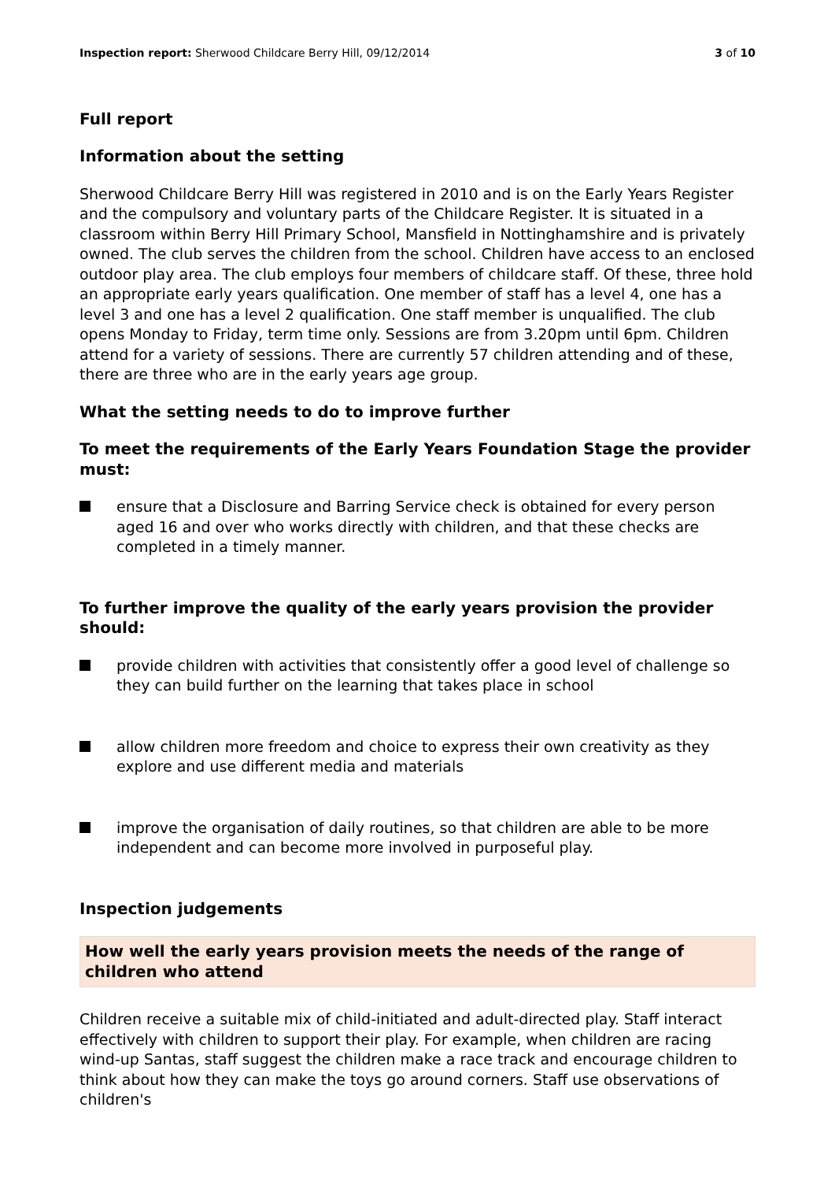Inspection report: Sherwood Childcare Berry Hill, 09/12/2014 3 of 10
Full report
Information about the setting
Sherwood Childcare Berry Hill was registered in 2010 and is on the Early Years Register and the compulsory and voluntary parts of the Childcare Register. It is situated in a classroom within Berry Hill Primary School, Mansfield in Nottinghamshire and is privately owned. The club serves the children from the school. Children have access to an enclosed outdoor play area. The club employs four members of childcare staff. Of these, three hold an appropriate early years qualification. One member of staff has a level 4, one has a level 3 and one has a level 2 qualification. One staff member is unqualified. The club opens Monday to Friday, term time only. Sessions are from 3.20pm until 6pm. Children attend for a variety of sessions. There are currently 57 children attending and of these, there are three who are in the early years age group.
What the setting needs to do to improve further
To meet the requirements of the Early Years Foundation Stage the provider must:
ensure that a Disclosure and Barring Service check is obtained for every person aged 16 and over who works directly with children, and that these checks are completed in a timely manner.
To further improve the quality of the early years provision the provider should:
provide children with activities that consistently offer a good level of challenge so they can build further on the learning that takes place in school
allow children more freedom and choice to express their own creativity as they explore and use different media and materials
improve the organisation of daily routines, so that children are able to be more independent and can become more involved in purposeful play.
Inspection judgements
How well the early years provision meets the needs of the range of children who attend
Children receive a suitable mix of child-initiated and adult-directed play. Staff interact effectively with children to support their play. For example, when children are racing wind-up Santas, staff suggest the children make a race track and encourage children to think about how they can make the toys go around corners. Staff use observations of children's